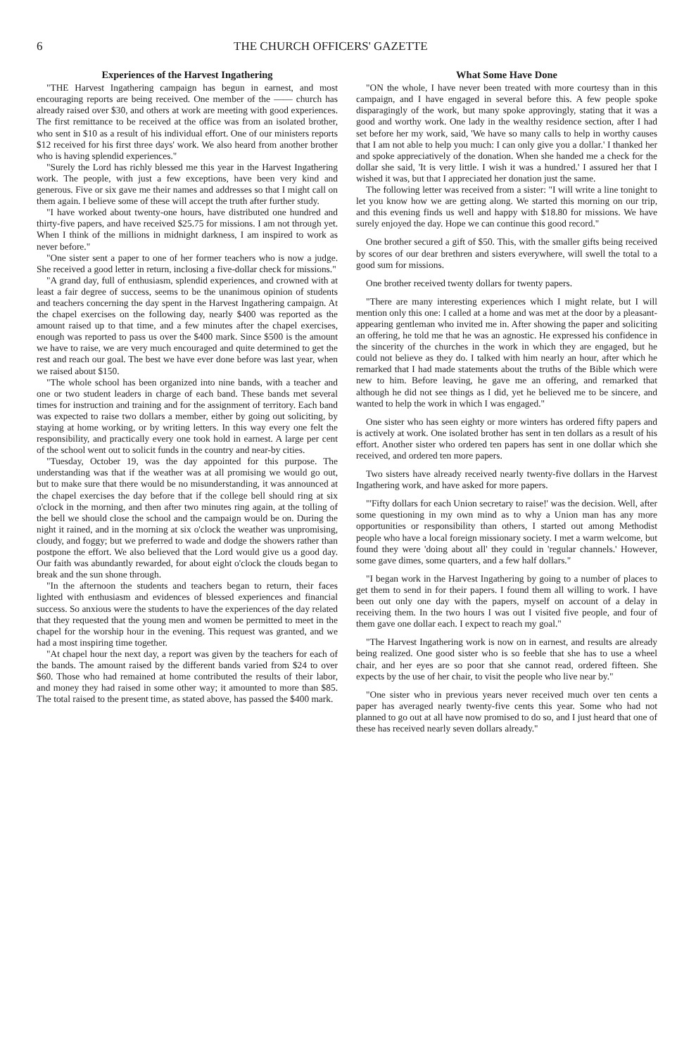6 THE CHURCH OFFICERS' GAZETTE
Experiences of the Harvest Ingathering
"THE Harvest Ingathering campaign has begun in earnest, and most encouraging reports are being received. One member of the —— church has already raised over $30, and others at work are meeting with good experiences. The first remittance to be received at the office was from an isolated brother, who sent in $10 as a result of his individual effort. One of our ministers reports $12 received for his first three days' work. We also heard from another brother who is having splendid experiences."
"Surely the Lord has richly blessed me this year in the Harvest Ingathering work. The people, with just a few exceptions, have been very kind and generous. Five or six gave me their names and addresses so that I might call on them again. I believe some of these will accept the truth after further study.
"I have worked about twenty-one hours, have distributed one hundred and thirty-five papers, and have received $25.75 for missions. I am not through yet. When I think of the millions in midnight darkness, I am inspired to work as never before."
"One sister sent a paper to one of her former teachers who is now a judge. She received a good letter in return, inclosing a five-dollar check for missions."
"A grand day, full of enthusiasm, splendid experiences, and crowned with at least a fair degree of success, seems to be the unanimous opinion of students and teachers concerning the day spent in the Harvest Ingathering campaign. At the chapel exercises on the following day, nearly $400 was reported as the amount raised up to that time, and a few minutes after the chapel exercises, enough was reported to pass us over the $400 mark. Since $500 is the amount we have to raise, we are very much encouraged and quite determined to get the rest and reach our goal. The best we have ever done before was last year, when we raised about $150.
"The whole school has been organized into nine bands, with a teacher and one or two student leaders in charge of each band. These bands met several times for instruction and training and for the assignment of territory. Each band was expected to raise two dollars a member, either by going out soliciting, by staying at home working, or by writing letters. In this way every one felt the responsibility, and practically every one took hold in earnest. A large per cent of the school went out to solicit funds in the country and near-by cities.
"Tuesday, October 19, was the day appointed for this purpose. The understanding was that if the weather was at all promising we would go out, but to make sure that there would be no misunderstanding, it was announced at the chapel exercises the day before that if the college bell should ring at six o'clock in the morning, and then after two minutes ring again, at the tolling of the bell we should close the school and the campaign would be on. During the night it rained, and in the morning at six o'clock the weather was unpromising, cloudy, and foggy; but we preferred to wade and dodge the showers rather than postpone the effort. We also believed that the Lord would give us a good day. Our faith was abundantly rewarded, for about eight o'clock the clouds began to break and the sun shone through.
"In the afternoon the students and teachers began to return, their faces lighted with enthusiasm and evidences of blessed experiences and financial success. So anxious were the students to have the experiences of the day related that they requested that the young men and women be permitted to meet in the chapel for the worship hour in the evening. This request was granted, and we had a most inspiring time together.
"At chapel hour the next day, a report was given by the teachers for each of the bands. The amount raised by the different bands varied from $24 to over $60. Those who had remained at home contributed the results of their labor, and money they had raised in some other way; it amounted to more than $85. The total raised to the present time, as stated above, has passed the $400 mark.
What Some Have Done
"ON the whole, I have never been treated with more courtesy than in this campaign, and I have engaged in several before this. A few people spoke disparagingly of the work, but many spoke approvingly, stating that it was a good and worthy work. One lady in the wealthy residence section, after I had set before her my work, said, 'We have so many calls to help in worthy causes that I am not able to help you much: I can only give you a dollar.' I thanked her and spoke appreciatively of the donation. When she handed me a check for the dollar she said, 'It is very little. I wish it was a hundred.' I assured her that I wished it was, but that I appreciated her donation just the same.
The following letter was received from a sister: "I will write a line tonight to let you know how we are getting along. We started this morning on our trip, and this evening finds us well and happy with $18.80 for missions. We have surely enjoyed the day. Hope we can continue this good record."
One brother secured a gift of $50. This, with the smaller gifts being received by scores of our dear brethren and sisters everywhere, will swell the total to a good sum for missions.
One brother received twenty dollars for twenty papers.
"There are many interesting experiences which I might relate, but I will mention only this one: I called at a home and was met at the door by a pleasant-appearing gentleman who invited me in. After showing the paper and soliciting an offering, he told me that he was an agnostic. He expressed his confidence in the sincerity of the churches in the work in which they are engaged, but he could not believe as they do. I talked with him nearly an hour, after which he remarked that I had made statements about the truths of the Bible which were new to him. Before leaving, he gave me an offering, and remarked that although he did not see things as I did, yet he believed me to be sincere, and wanted to help the work in which I was engaged."
One sister who has seen eighty or more winters has ordered fifty papers and is actively at work. One isolated brother has sent in ten dollars as a result of his effort. Another sister who ordered ten papers has sent in one dollar which she received, and ordered ten more papers.
Two sisters have already received nearly twenty-five dollars in the Harvest Ingathering work, and have asked for more papers.
"'Fifty dollars for each Union secretary to raise!' was the decision. Well, after some questioning in my own mind as to why a Union man has any more opportunities or responsibility than others, I started out among Methodist people who have a local foreign missionary society. I met a warm welcome, but found they were 'doing about all' they could in 'regular channels.' However, some gave dimes, some quarters, and a few half dollars."
"I began work in the Harvest Ingathering by going to a number of places to get them to send in for their papers. I found them all willing to work. I have been out only one day with the papers, myself on account of a delay in receiving them. In the two hours I was out I visited five people, and four of them gave one dollar each. I expect to reach my goal."
"The Harvest Ingathering work is now on in earnest, and results are already being realized. One good sister who is so feeble that she has to use a wheel chair, and her eyes are so poor that she cannot read, ordered fifteen. She expects by the use of her chair, to visit the people who live near by."
"One sister who in previous years never received much over ten cents a paper has averaged nearly twenty-five cents this year. Some who had not planned to go out at all have now promised to do so, and I just heard that one of these has received nearly seven dollars already."